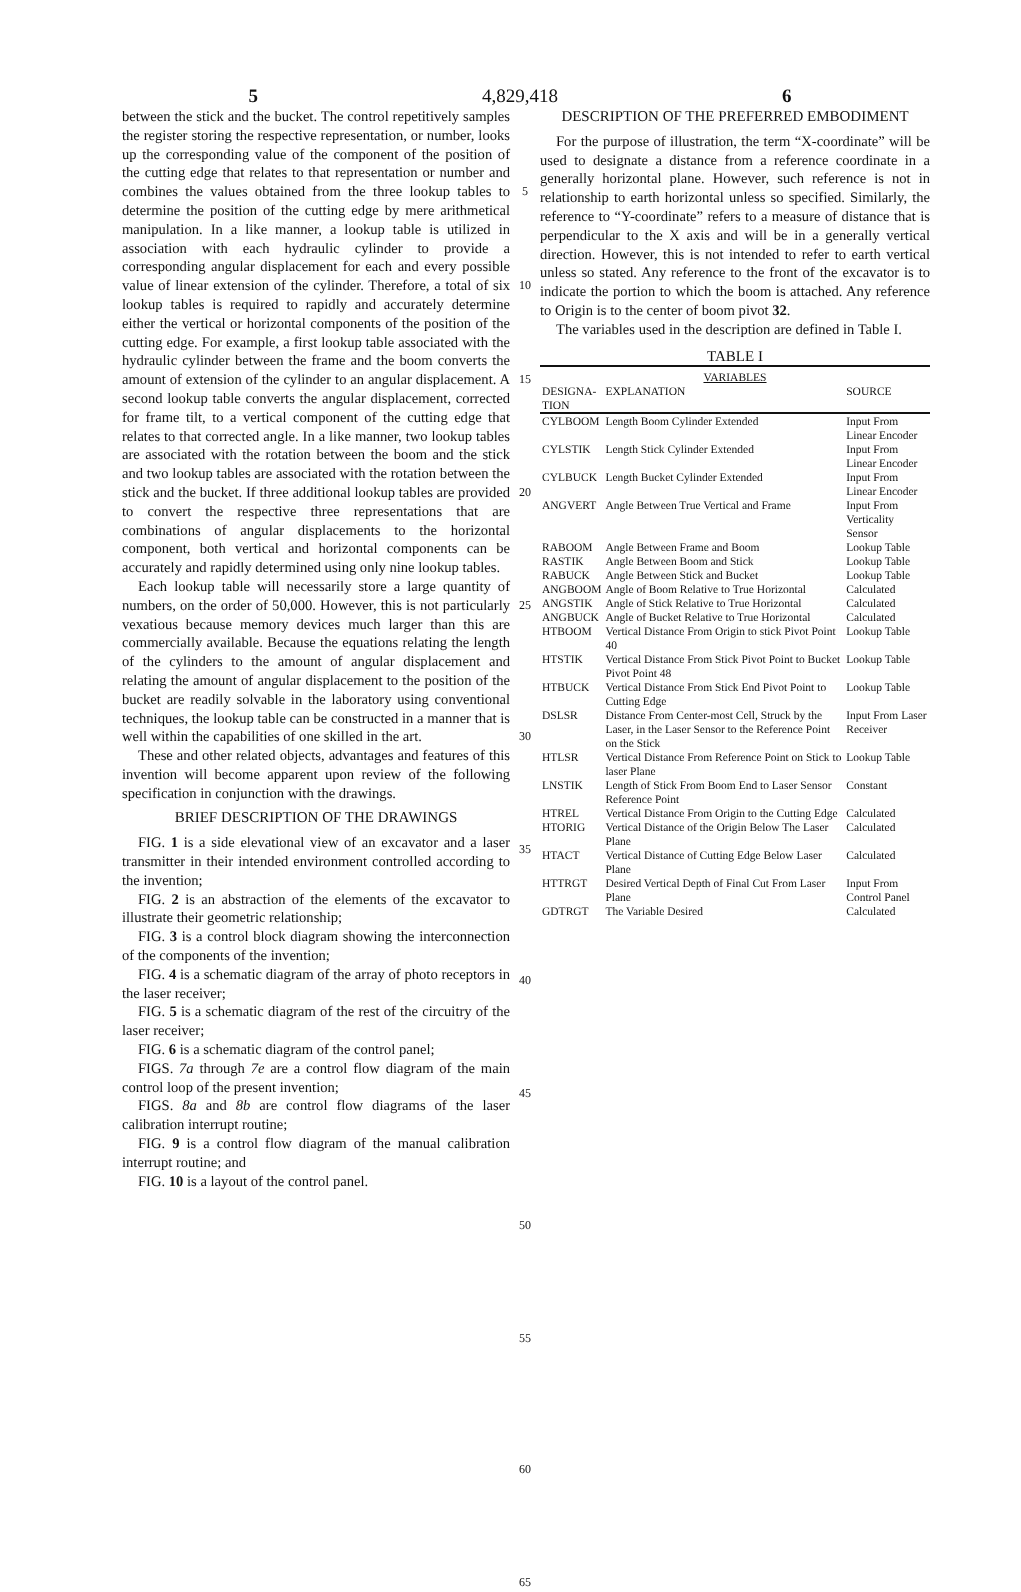5 4,829,418 6
between the stick and the bucket. The control repetitively samples the register storing the respective representation, or number, looks up the corresponding value of the component of the position of the cutting edge that relates to that representation or number and combines the values obtained from the three lookup tables to determine the position of the cutting edge by mere arithmetical manipulation. In a like manner, a lookup table is utilized in association with each hydraulic cylinder to provide a corresponding angular displacement for each and every possible value of linear extension of the cylinder. Therefore, a total of six lookup tables is required to rapidly and accurately determine either the vertical or horizontal components of the position of the cutting edge. For example, a first lookup table associated with the hydraulic cylinder between the frame and the boom converts the amount of extension of the cylinder to an angular displacement. A second lookup table converts the angular displacement, corrected for frame tilt, to a vertical component of the cutting edge that relates to that corrected angle. In a like manner, two lookup tables are associated with the rotation between the boom and the stick and two lookup tables are associated with the rotation between the stick and the bucket. If three additional lookup tables are provided to convert the respective three representations that are combinations of angular displacements to the horizontal component, both vertical and horizontal components can be accurately and rapidly determined using only nine lookup tables.
Each lookup table will necessarily store a large quantity of numbers, on the order of 50,000. However, this is not particularly vexatious because memory devices much larger than this are commercially available. Because the equations relating the length of the cylinders to the amount of angular displacement and relating the amount of angular displacement to the position of the bucket are readily solvable in the laboratory using conventional techniques, the lookup table can be constructed in a manner that is well within the capabilities of one skilled in the art.
These and other related objects, advantages and features of this invention will become apparent upon review of the following specification in conjunction with the drawings.
BRIEF DESCRIPTION OF THE DRAWINGS
FIG. 1 is a side elevational view of an excavator and a laser transmitter in their intended environment controlled according to the invention;
FIG. 2 is an abstraction of the elements of the excavator to illustrate their geometric relationship;
FIG. 3 is a control block diagram showing the interconnection of the components of the invention;
FIG. 4 is a schematic diagram of the array of photo receptors in the laser receiver;
FIG. 5 is a schematic diagram of the rest of the circuitry of the laser receiver;
FIG. 6 is a schematic diagram of the control panel;
FIGS. 7a through 7e are a control flow diagram of the main control loop of the present invention;
FIGS. 8a and 8b are control flow diagrams of the laser calibration interrupt routine;
FIG. 9 is a control flow diagram of the manual calibration interrupt routine; and
FIG. 10 is a layout of the control panel.
5
10
15
20
25
30
35
40
45
50
55
60
65
DESCRIPTION OF THE PREFERRED EMBODIMENT
For the purpose of illustration, the term “X-coordinate” will be used to designate a distance from a reference coordinate in a generally horizontal plane. However, such reference is not in relationship to earth horizontal unless so specified. Similarly, the reference to “Y-coordinate” refers to a measure of distance that is perpendicular to the X axis and will be in a generally vertical direction. However, this is not intended to refer to earth vertical unless so stated. Any reference to the front of the excavator is to indicate the portion to which the boom is attached. Any reference to Origin is to the center of boom pivot 32.
The variables used in the description are defined in Table I.
TABLE I
| VARIABLES | | |
| --- | --- | --- |
| DESIGNA- TION | EXPLANATION | SOURCE |
| CYLBOOM | Length Boom Cylinder Extended | Input From Linear Encoder |
| CYLSTIK | Length Stick Cylinder Extended | Input From Linear Encoder |
| CYLBUCK | Length Bucket Cylinder Extended | Input From Linear Encoder |
| ANGVERT | Angle Between True Vertical and Frame | Input From Verticality Sensor |
| RABOOM | Angle Between Frame and Boom | Lookup Table |
| RASTIK | Angle Between Boom and Stick | Lookup Table |
| RABUCK | Angle Between Stick and Bucket | Lookup Table |
| ANGBOOM | Angle of Boom Relative to True Horizontal | Calculated |
| ANGSTIK | Angle of Stick Relative to True Horizontal | Calculated |
| ANGBUCK | Angle of Bucket Relative to True Horizontal | Calculated |
| HTBOOM | Vertical Distance From Origin to stick Pivot Point 40 | Lookup Table |
| HTSTIK | Vertical Distance From Stick Pivot Point to Bucket Pivot Point 48 | Lookup Table |
| HTBUCK | Vertical Distance From Stick End Pivot Point to Cutting Edge | Lookup Table |
| DSLSR | Distance From Center-most Cell, Struck by the Laser, in the Laser Sensor to the Reference Point on the Stick | Input From Laser Receiver |
| HTLSR | Vertical Distance From Reference Point on Stick to laser Plane | Lookup Table |
| LNSTIK | Length of Stick From Boom End to Laser Sensor Reference Point | Constant |
| HTREL | Vertical Distance From Origin to the Cutting Edge | Calculated |
| HTORIG | Vertical Distance of the Origin Below The Laser Plane | Calculated |
| HTACT | Vertical Distance of Cutting Edge Below Laser Plane | Calculated |
| HTTRGT | Desired Vertical Depth of Final Cut From Laser Plane | Input From Control Panel |
| GDTRGT | The Variable Desired | Calculated |